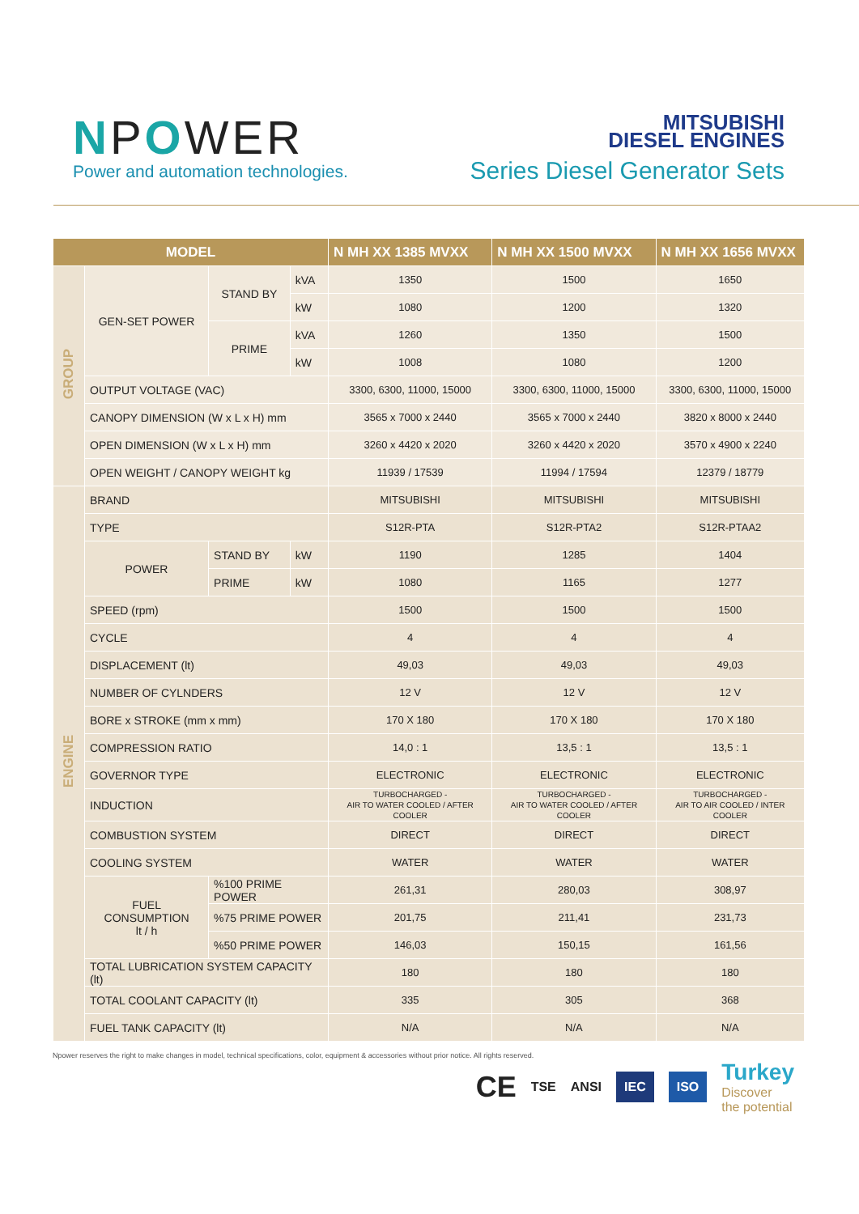NPOWER
Power and automation technologies.
MITSUBISHI
DIESEL ENGINES
Series Diesel Generator Sets
| MODEL | | | | N MH XX 1385 MVXX | N MH XX 1500 MVXX | N MH XX 1656 MVXX |
| --- | --- | --- | --- | --- | --- | --- |
| GROUP | GEN-SET POWER | STAND BY | kVA | 1350 | 1500 | 1650 |
| | | | kW | 1080 | 1200 | 1320 |
| | | PRIME | kVA | 1260 | 1350 | 1500 |
| | | | kW | 1008 | 1080 | 1200 |
| | OUTPUT VOLTAGE (VAC) | | | 3300, 6300, 11000, 15000 | 3300, 6300, 11000, 15000 | 3300, 6300, 11000, 15000 |
| | CANOPY DIMENSION (W x L x H) mm | | | 3565 x 7000 x 2440 | 3565 x 7000 x 2440 | 3820 x 8000 x 2440 |
| | OPEN DIMENSION (W x L x H) mm | | | 3260 x 4420 x 2020 | 3260 x 4420 x 2020 | 3570 x 4900 x 2240 |
| | OPEN WEIGHT / CANOPY WEIGHT kg | | | 11939 / 17539 | 11994 / 17594 | 12379 / 18779 |
| ENGINE | BRAND | | | MITSUBISHI | MITSUBISHI | MITSUBISHI |
| | TYPE | | | S12R-PTA | S12R-PTA2 | S12R-PTAA2 |
| | POWER | STAND BY | kW | 1190 | 1285 | 1404 |
| | | PRIME | kW | 1080 | 1165 | 1277 |
| | SPEED (rpm) | | | 1500 | 1500 | 1500 |
| | CYCLE | | | 4 | 4 | 4 |
| | DISPLACEMENT (lt) | | | 49,03 | 49,03 | 49,03 |
| | NUMBER OF CYLNDERS | | | 12 V | 12 V | 12 V |
| | BORE x STROKE (mm x mm) | | | 170 X 180 | 170 X 180 | 170 X 180 |
| | COMPRESSION RATIO | | | 14,0 : 1 | 13,5 : 1 | 13,5 : 1 |
| | GOVERNOR TYPE | | | ELECTRONIC | ELECTRONIC | ELECTRONIC |
| | INDUCTION | | | TURBOCHARGED - AIR TO WATER COOLED / AFTER COOLER | TURBOCHARGED - AIR TO WATER COOLED / AFTER COOLER | TURBOCHARGED - AIR TO AIR COOLED / INTER COOLER |
| | COMBUSTION SYSTEM | | | DIRECT | DIRECT | DIRECT |
| | COOLING SYSTEM | | | WATER | WATER | WATER |
| | FUEL CONSUMPTION lt / h | %100 PRIME POWER | | 261,31 | 280,03 | 308,97 |
| | | %75 PRIME POWER | | 201,75 | 211,41 | 231,73 |
| | | %50 PRIME POWER | | 146,03 | 150,15 | 161,56 |
| | TOTAL LUBRICATION SYSTEM CAPACITY (lt) | | | 180 | 180 | 180 |
| | TOTAL COOLANT CAPACITY (lt) | | | 335 | 305 | 368 |
| | FUEL TANK CAPACITY (lt) | | | N/A | N/A | N/A |
Npower reserves the right to make changes in model, technical specifications, color, equipment & accessories without prior notice. All rights reserved.
CE TSE ANSI IEC ISO Turkey
Discover
the potential